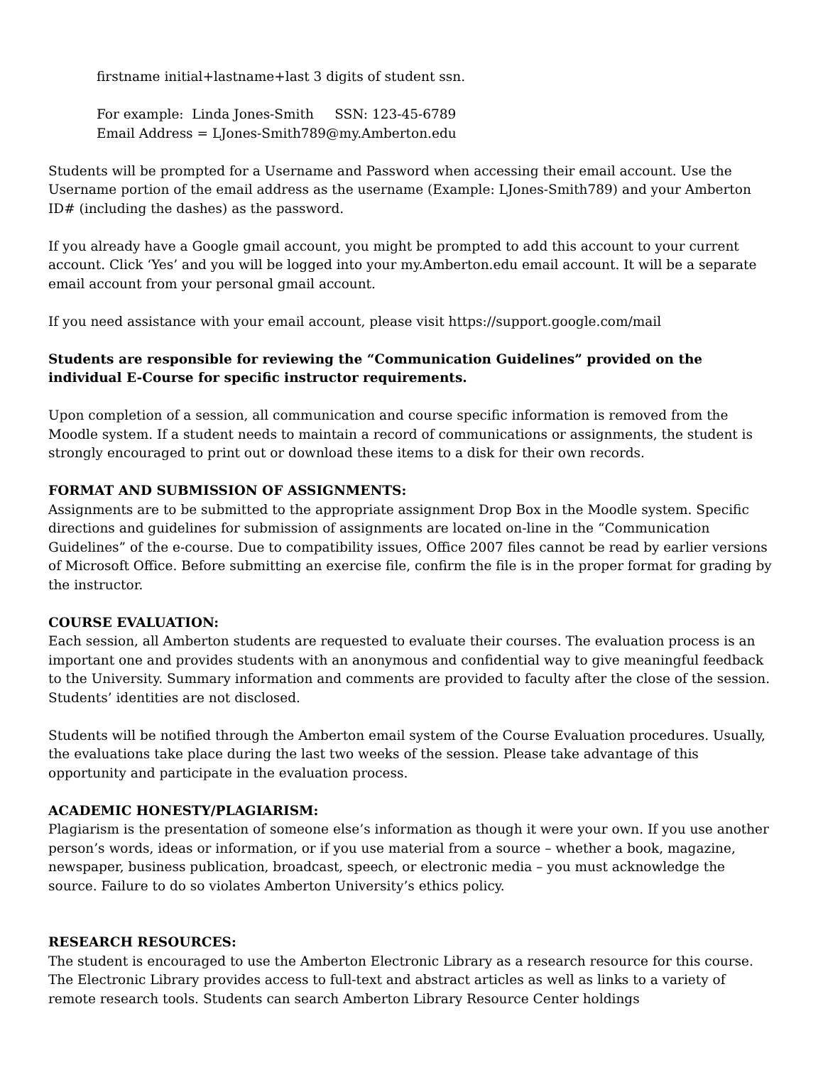firstname initial+lastname+last 3 digits of student ssn.
For example: Linda Jones-Smith SSN: 123-45-6789
Email Address = LJones-Smith789@my.Amberton.edu
Students will be prompted for a Username and Password when accessing their email account. Use the Username portion of the email address as the username (Example: LJones-Smith789) and your Amberton ID# (including the dashes) as the password.
If you already have a Google gmail account, you might be prompted to add this account to your current account. Click ‘Yes’ and you will be logged into your my.Amberton.edu email account. It will be a separate email account from your personal gmail account.
If you need assistance with your email account, please visit https://support.google.com/mail
Students are responsible for reviewing the “Communication Guidelines” provided on the individual E-Course for specific instructor requirements.
Upon completion of a session, all communication and course specific information is removed from the Moodle system. If a student needs to maintain a record of communications or assignments, the student is strongly encouraged to print out or download these items to a disk for their own records.
FORMAT AND SUBMISSION OF ASSIGNMENTS:
Assignments are to be submitted to the appropriate assignment Drop Box in the Moodle system. Specific directions and guidelines for submission of assignments are located on-line in the “Communication Guidelines” of the e-course. Due to compatibility issues, Office 2007 files cannot be read by earlier versions of Microsoft Office. Before submitting an exercise file, confirm the file is in the proper format for grading by the instructor.
COURSE EVALUATION:
Each session, all Amberton students are requested to evaluate their courses. The evaluation process is an important one and provides students with an anonymous and confidential way to give meaningful feedback to the University. Summary information and comments are provided to faculty after the close of the session. Students’ identities are not disclosed.
Students will be notified through the Amberton email system of the Course Evaluation procedures. Usually, the evaluations take place during the last two weeks of the session. Please take advantage of this opportunity and participate in the evaluation process.
ACADEMIC HONESTY/PLAGIARISM:
Plagiarism is the presentation of someone else’s information as though it were your own. If you use another person’s words, ideas or information, or if you use material from a source – whether a book, magazine, newspaper, business publication, broadcast, speech, or electronic media – you must acknowledge the source. Failure to do so violates Amberton University’s ethics policy.
RESEARCH RESOURCES:
The student is encouraged to use the Amberton Electronic Library as a research resource for this course. The Electronic Library provides access to full-text and abstract articles as well as links to a variety of remote research tools. Students can search Amberton Library Resource Center holdings